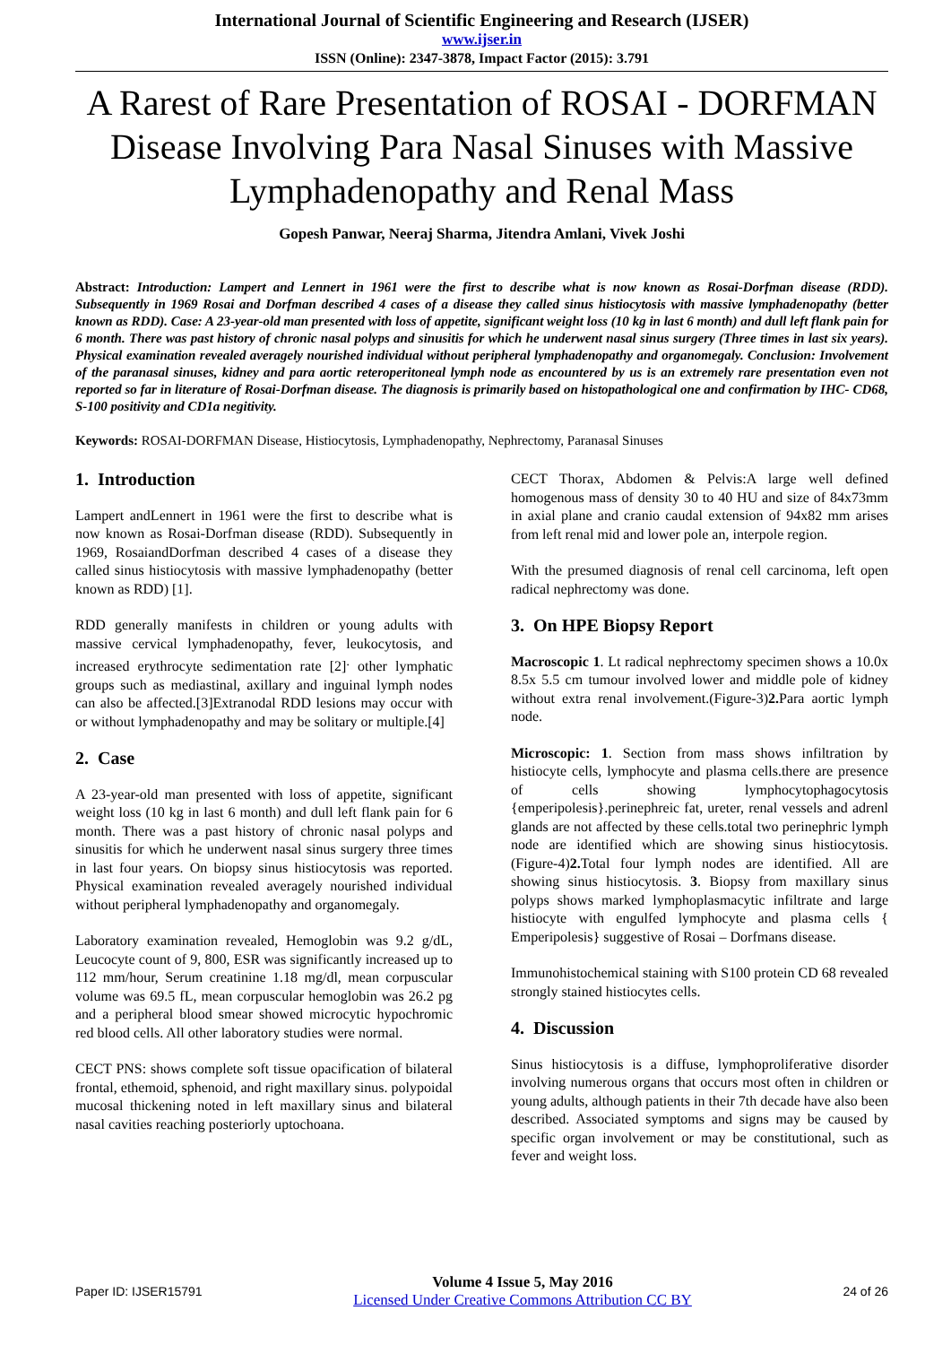International Journal of Scientific Engineering and Research (IJSER)
www.ijser.in
ISSN (Online): 2347-3878, Impact Factor (2015): 3.791
A Rarest of Rare Presentation of ROSAI - DORFMAN Disease Involving Para Nasal Sinuses with Massive Lymphadenopathy and Renal Mass
Gopesh Panwar, Neeraj Sharma, Jitendra Amlani, Vivek Joshi
Abstract: Introduction: Lampert and Lennert in 1961 were the first to describe what is now known as Rosai-Dorfman disease (RDD). Subsequently in 1969 Rosai and Dorfman described 4 cases of a disease they called sinus histiocytosis with massive lymphadenopathy (better known as RDD). Case: A 23-year-old man presented with loss of appetite, significant weight loss (10 kg in last 6 month) and dull left flank pain for 6 month. There was past history of chronic nasal polyps and sinusitis for which he underwent nasal sinus surgery (Three times in last six years). Physical examination revealed averagely nourished individual without peripheral lymphadenopathy and organomegaly. Conclusion: Involvement of the paranasal sinuses, kidney and para aortic reteroperitoneal lymph node as encountered by us is an extremely rare presentation even not reported so far in literature of Rosai-Dorfman disease. The diagnosis is primarily based on histopathological one and confirmation by IHC- CD68, S-100 positivity and CD1a negitivity.
Keywords: ROSAI-DORFMAN Disease, Histiocytosis, Lymphadenopathy, Nephrectomy, Paranasal Sinuses
1. Introduction
Lampert andLennert in 1961 were the first to describe what is now known as Rosai-Dorfman disease (RDD). Subsequently in 1969, RosaiandDorfman described 4 cases of a disease they called sinus histiocytosis with massive lymphadenopathy (better known as RDD) [1].
RDD generally manifests in children or young adults with massive cervical lymphadenopathy, fever, leukocytosis, and increased erythrocyte sedimentation rate [2]<sup>.</sup> other lymphatic groups such as mediastinal, axillary and inguinal lymph nodes can also be affected.[3]Extranodal RDD lesions may occur with or without lymphadenopathy and may be solitary or multiple.[4]
2. Case
A 23-year-old man presented with loss of appetite, significant weight loss (10 kg in last 6 month) and dull left flank pain for 6 month. There was a past history of chronic nasal polyps and sinusitis for which he underwent nasal sinus surgery three times in last four years. On biopsy sinus histiocytosis was reported. Physical examination revealed averagely nourished individual without peripheral lymphadenopathy and organomegaly.
Laboratory examination revealed, Hemoglobin was 9.2 g/dL, Leucocyte count of 9, 800, ESR was significantly increased up to 112 mm/hour, Serum creatinine 1.18 mg/dl, mean corpuscular volume was 69.5 fL, mean corpuscular hemoglobin was 26.2 pg and a peripheral blood smear showed microcytic hypochromic red blood cells. All other laboratory studies were normal.
CECT PNS: shows complete soft tissue opacification of bilateral frontal, ethemoid, sphenoid, and right maxillary sinus. polypoidal mucosal thickening noted in left maxillary sinus and bilateral nasal cavities reaching posteriorly uptochoana.
CECT Thorax, Abdomen & Pelvis:A large well defined homogenous mass of density 30 to 40 HU and size of 84x73mm in axial plane and cranio caudal extension of 94x82 mm arises from left renal mid and lower pole an, interpole region.
With the presumed diagnosis of renal cell carcinoma, left open radical nephrectomy was done.
3. On HPE Biopsy Report
Macroscopic 1. Lt radical nephrectomy specimen shows a 10.0x 8.5x 5.5 cm tumour involved lower and middle pole of kidney without extra renal involvement.(Figure-3)2. Para aortic lymph node.
Microscopic: 1. Section from mass shows infiltration by histiocyte cells, lymphocyte and plasma cells.there are presence of cells showing lymphocytophagocytosis {emperipolesis}.perinephreic fat, ureter, renal vessels and adrenl glands are not affected by these cells.total two perinephric lymph node are identified which are showing sinus histiocytosis.(Figure-4)2. Total four lymph nodes are identified. All are showing sinus histiocytosis. 3. Biopsy from maxillary sinus polyps shows marked lymphoplasmacytic infiltrate and large histiocyte with engulfed lymphocyte and plasma cells { Emperipolesis} suggestive of Rosai – Dorfmans disease.
Immunohistochemical staining with S100 protein CD 68 revealed strongly stained histiocytes cells.
4. Discussion
Sinus histiocytosis is a diffuse, lymphoproliferative disorder involving numerous organs that occurs most often in children or young adults, although patients in their 7th decade have also been described. Associated symptoms and signs may be caused by specific organ involvement or may be constitutional, such as fever and weight loss.
Paper ID: IJSER15791
Volume 4 Issue 5, May 2016
Licensed Under Creative Commons Attribution CC BY
24 of 26